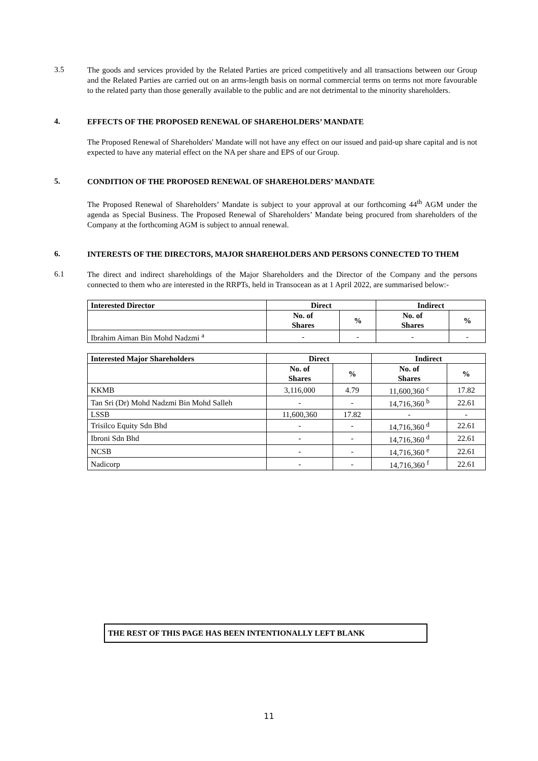3.5
The goods and services provided by the Related Parties are priced competitively and all transactions between our Group and the Related Parties are carried out on an arms-length basis on normal commercial terms on terms not more favourable to the related party than those generally available to the public and are not detrimental to the minority shareholders.
4.
EFFECTS OF THE PROPOSED RENEWAL OF SHAREHOLDERS’ MANDATE
The Proposed Renewal of Shareholders' Mandate will not have any effect on our issued and paid-up share capital and is not expected to have any material effect on the NA per share and EPS of our Group.
5.
CONDITION OF THE PROPOSED RENEWAL OF SHAREHOLDERS’ MANDATE
The Proposed Renewal of Shareholders’ Mandate is subject to your approval at our forthcoming 44<sup>th</sup> AGM under the agenda as Special Business. The Proposed Renewal of Shareholders’ Mandate being procured from shareholders of the Company at the forthcoming AGM is subject to annual renewal.
6.
INTERESTS OF THE DIRECTORS, MAJOR SHAREHOLDERS AND PERSONS CONNECTED TO THEM
6.1
The direct and indirect shareholdings of the Major Shareholders and the Director of the Company and the persons connected to them who are interested in the RRPTs, held in Transocean as at 1 April 2022, are summarised below:-
| Interested Director | Direct | | Indirect | |
| --- | --- | --- | --- | --- |
| | No. of Shares | % | No. of Shares | % |
| Ibrahim Aiman Bin Mohd Nadzmi <sup>a</sup> | - | - | - | - |
| Interested Major Shareholders | Direct | | Indirect | |
| --- | --- | --- | --- | --- |
| | No. of Shares | % | No. of Shares | % |
| KKMB | 3,116,000 | 4.79 | 11,600,360 <sup>c</sup> | 17.82 |
| Tan Sri (Dr) Mohd Nadzmi Bin Mohd Salleh | - | - | 14,716,360 <sup>b</sup> | 22.61 |
| LSSB | 11,600,360 | 17.82 | - | - |
| Trisilco Equity Sdn Bhd | - | - | 14,716,360 <sup>d</sup> | 22.61 |
| Ibroni Sdn Bhd | - | - | 14,716,360 <sup>d</sup> | 22.61 |
| NCSB | - | - | 14,716,360 <sup>e</sup> | 22.61 |
| Nadicorp | - | - | 14,716,360 <sup>f</sup> | 22.61 |
THE REST OF THIS PAGE HAS BEEN INTENTIONALLY LEFT BLANK
11